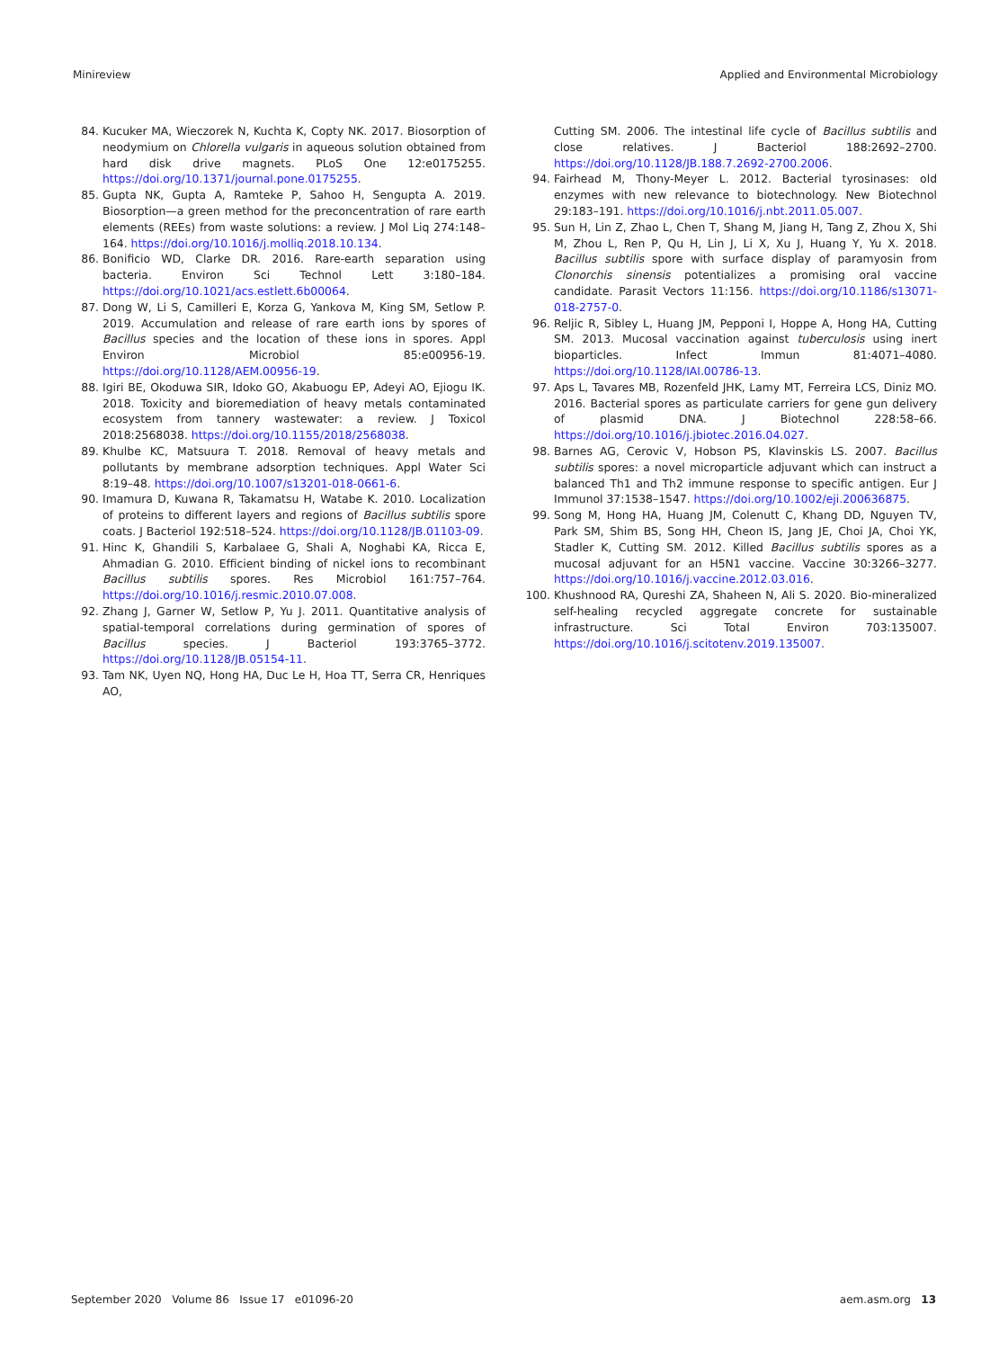Minireview Applied and Environmental Microbiology
84. Kucuker MA, Wieczorek N, Kuchta K, Copty NK. 2017. Biosorption of neodymium on Chlorella vulgaris in aqueous solution obtained from hard disk drive magnets. PLoS One 12:e0175255. https://doi.org/10.1371/journal.pone.0175255.
85. Gupta NK, Gupta A, Ramteke P, Sahoo H, Sengupta A. 2019. Biosorption—a green method for the preconcentration of rare earth elements (REEs) from waste solutions: a review. J Mol Liq 274:148–164. https://doi.org/10.1016/j.molliq.2018.10.134.
86. Bonificio WD, Clarke DR. 2016. Rare-earth separation using bacteria. Environ Sci Technol Lett 3:180–184. https://doi.org/10.1021/acs.estlett.6b00064.
87. Dong W, Li S, Camilleri E, Korza G, Yankova M, King SM, Setlow P. 2019. Accumulation and release of rare earth ions by spores of Bacillus species and the location of these ions in spores. Appl Environ Microbiol 85:e00956-19. https://doi.org/10.1128/AEM.00956-19.
88. Igiri BE, Okoduwa SIR, Idoko GO, Akabuogu EP, Adeyi AO, Ejiogu IK. 2018. Toxicity and bioremediation of heavy metals contaminated ecosystem from tannery wastewater: a review. J Toxicol 2018:2568038. https://doi.org/10.1155/2018/2568038.
89. Khulbe KC, Matsuura T. 2018. Removal of heavy metals and pollutants by membrane adsorption techniques. Appl Water Sci 8:19–48. https://doi.org/10.1007/s13201-018-0661-6.
90. Imamura D, Kuwana R, Takamatsu H, Watabe K. 2010. Localization of proteins to different layers and regions of Bacillus subtilis spore coats. J Bacteriol 192:518–524. https://doi.org/10.1128/JB.01103-09.
91. Hinc K, Ghandili S, Karbalaee G, Shali A, Noghabi KA, Ricca E, Ahmadian G. 2010. Efficient binding of nickel ions to recombinant Bacillus subtilis spores. Res Microbiol 161:757–764. https://doi.org/10.1016/j.resmic.2010.07.008.
92. Zhang J, Garner W, Setlow P, Yu J. 2011. Quantitative analysis of spatial-temporal correlations during germination of spores of Bacillus species. J Bacteriol 193:3765–3772. https://doi.org/10.1128/JB.05154-11.
93. Tam NK, Uyen NQ, Hong HA, Duc Le H, Hoa TT, Serra CR, Henriques AO,
Cutting SM. 2006. The intestinal life cycle of Bacillus subtilis and close relatives. J Bacteriol 188:2692–2700. https://doi.org/10.1128/JB.188.7.2692-2700.2006.
94. Fairhead M, Thony-Meyer L. 2012. Bacterial tyrosinases: old enzymes with new relevance to biotechnology. New Biotechnol 29:183–191. https://doi.org/10.1016/j.nbt.2011.05.007.
95. Sun H, Lin Z, Zhao L, Chen T, Shang M, Jiang H, Tang Z, Zhou X, Shi M, Zhou L, Ren P, Qu H, Lin J, Li X, Xu J, Huang Y, Yu X. 2018. Bacillus subtilis spore with surface display of paramyosin from Clonorchis sinensis potentializes a promising oral vaccine candidate. Parasit Vectors 11:156. https://doi.org/10.1186/s13071-018-2757-0.
96. Reljic R, Sibley L, Huang JM, Pepponi I, Hoppe A, Hong HA, Cutting SM. 2013. Mucosal vaccination against tuberculosis using inert bioparticles. Infect Immun 81:4071–4080. https://doi.org/10.1128/IAI.00786-13.
97. Aps L, Tavares MB, Rozenfeld JHK, Lamy MT, Ferreira LCS, Diniz MO. 2016. Bacterial spores as particulate carriers for gene gun delivery of plasmid DNA. J Biotechnol 228:58–66. https://doi.org/10.1016/j.jbiotec.2016.04.027.
98. Barnes AG, Cerovic V, Hobson PS, Klavinskis LS. 2007. Bacillus subtilis spores: a novel microparticle adjuvant which can instruct a balanced Th1 and Th2 immune response to specific antigen. Eur J Immunol 37:1538–1547. https://doi.org/10.1002/eji.200636875.
99. Song M, Hong HA, Huang JM, Colenutt C, Khang DD, Nguyen TV, Park SM, Shim BS, Song HH, Cheon IS, Jang JE, Choi JA, Choi YK, Stadler K, Cutting SM. 2012. Killed Bacillus subtilis spores as a mucosal adjuvant for an H5N1 vaccine. Vaccine 30:3266–3277. https://doi.org/10.1016/j.vaccine.2012.03.016.
100. Khushnood RA, Qureshi ZA, Shaheen N, Ali S. 2020. Bio-mineralized self-healing recycled aggregate concrete for sustainable infrastructure. Sci Total Environ 703:135007. https://doi.org/10.1016/j.scitotenv.2019.135007.
September 2020 Volume 86 Issue 17 e01096-20 aem.asm.org 13